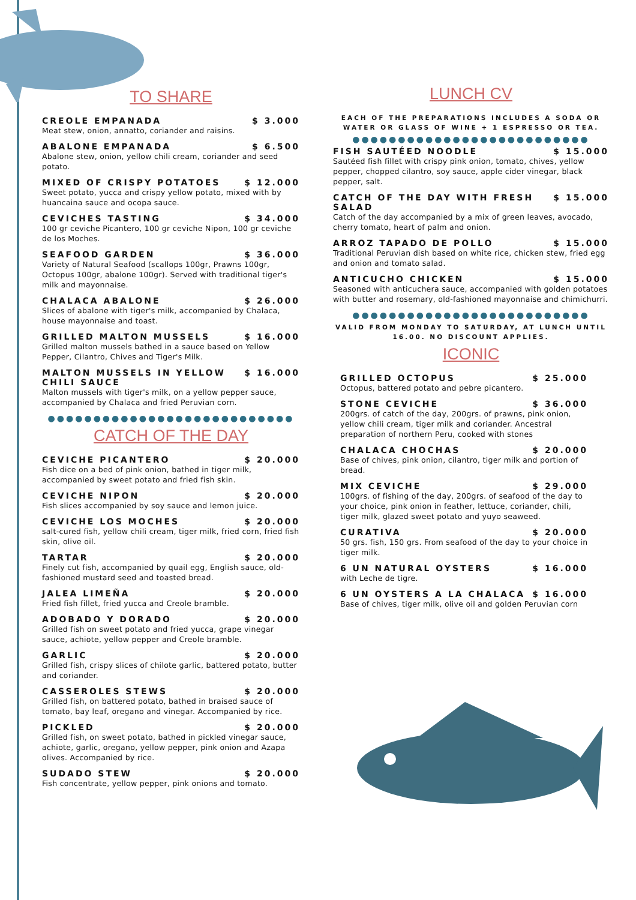TO SHARE
CREOLE EMPANADA $ 3.000
Meat stew, onion, annatto, coriander and raisins.
ABALONE EMPANADA $ 6.500
Abalone stew, onion, yellow chili cream, coriander and seed potato.
MIXED OF CRISPY POTATOES $ 12.000
Sweet potato, yucca and crispy yellow potato, mixed with by huancaina sauce and ocopa sauce.
CEVICHES TASTING $ 34.000
100 gr ceviche Picantero, 100 gr ceviche Nipon, 100 gr ceviche de los Moches.
SEAFOOD GARDEN $ 36.000
Variety of Natural Seafood (scallops 100gr, Prawns 100gr, Octopus 100gr, abalone 100gr). Served with traditional tiger's milk and mayonnaise.
CHALACA ABALONE $ 26.000
Slices of abalone with tiger's milk, accompanied by Chalaca, house mayonnaise and toast.
GRILLED MALTON MUSSELS $ 16.000
Grilled malton mussels bathed in a sauce based on Yellow Pepper, Cilantro, Chives and Tiger's Milk.
MALTON MUSSELS IN YELLOW CHILI SAUCE $ 16.000
Malton mussels with tiger's milk, on a yellow pepper sauce, accompanied by Chalaca and fried Peruvian corn.
●●●●●●●●●●●●●●●●●●●●●●●●●●●
CATCH OF THE DAY
CEVICHE PICANTERO $ 20.000
Fish dice on a bed of pink onion, bathed in tiger milk, accompanied by sweet potato and fried fish skin.
CEVICHE NIPON $ 20.000
Fish slices accompanied by soy sauce and lemon juice.
CEVICHE LOS MOCHES $ 20.000
salt-cured fish, yellow chili cream, tiger milk, fried corn, fried fish skin, olive oil.
TARTAR $ 20.000
Finely cut fish, accompanied by quail egg, English sauce, old-fashioned mustard seed and toasted bread.
JALEA LIMEÑA $ 20.000
Fried fish fillet, fried yucca and Creole bramble.
ADOBADO Y DORADO $ 20.000
Grilled fish on sweet potato and fried yucca, grape vinegar sauce, achiote, yellow pepper and Creole bramble.
GARLIC $ 20.000
Grilled fish, crispy slices of chilote garlic, battered potato, butter and coriander.
CASSEROLES STEWS $ 20.000
Grilled fish, on battered potato, bathed in braised sauce of tomato, bay leaf, oregano and vinegar. Accompanied by rice.
PICKLED $ 20.000
Grilled fish, on sweet potato, bathed in pickled vinegar sauce, achiote, garlic, oregano, yellow pepper, pink onion and Azapa olives. Accompanied by rice.
SUDADO STEW $ 20.000
Fish concentrate, yellow pepper, pink onions and tomato.
LUNCH CV
EACH OF THE PREPARATIONS INCLUDES A SODA OR WATER OR GLASS OF WINE + 1 ESPRESSO OR TEA.
●●●●●●●●●●●●●●●●●●●●●●●●●●
FISH SAUTÉED NOODLE $ 15.000
Sautéed fish fillet with crispy pink onion, tomato, chives, yellow pepper, chopped cilantro, soy sauce, apple cider vinegar, black pepper, salt.
CATCH OF THE DAY WITH FRESH SALAD $ 15.000
Catch of the day accompanied by a mix of green leaves, avocado, cherry tomato, heart of palm and onion.
ARROZ TAPADO DE POLLO $ 15.000
Traditional Peruvian dish based on white rice, chicken stew, fried egg and onion and tomato salad.
ANTICUCHO CHICKEN $ 15.000
Seasoned with anticuchera sauce, accompanied with golden potatoes with butter and rosemary, old-fashioned mayonnaise and chimichurri.
●●●●●●●●●●●●●●●●●●●●●●●●●●
VALID FROM MONDAY TO SATURDAY, AT LUNCH UNTIL 16.00. NO DISCOUNT APPLIES.
ICONIC
GRILLED OCTOPUS $ 25.000
Octopus, battered potato and pebre picantero.
STONE CEVICHE $ 36.000
200grs. of catch of the day, 200grs. of prawns, pink onion, yellow chili cream, tiger milk and coriander. Ancestral preparation of northern Peru, cooked with stones
CHALACA CHOCHAS $ 20.000
Base of chives, pink onion, cilantro, tiger milk and portion of bread.
MIX CEVICHE $ 29.000
100grs. of fishing of the day, 200grs. of seafood of the day to your choice, pink onion in feather, lettuce, coriander, chili, tiger milk, glazed sweet potato and yuyo seaweed.
CURATIVA $ 20.000
50 grs. fish, 150 grs. From seafood of the day to your choice in tiger milk.
6 UN NATURAL OYSTERS $ 16.000
with Leche de tigre.
6 UN OYSTERS A LA CHALACA $ 16.000
Base of chives, tiger milk, olive oil and golden Peruvian corn